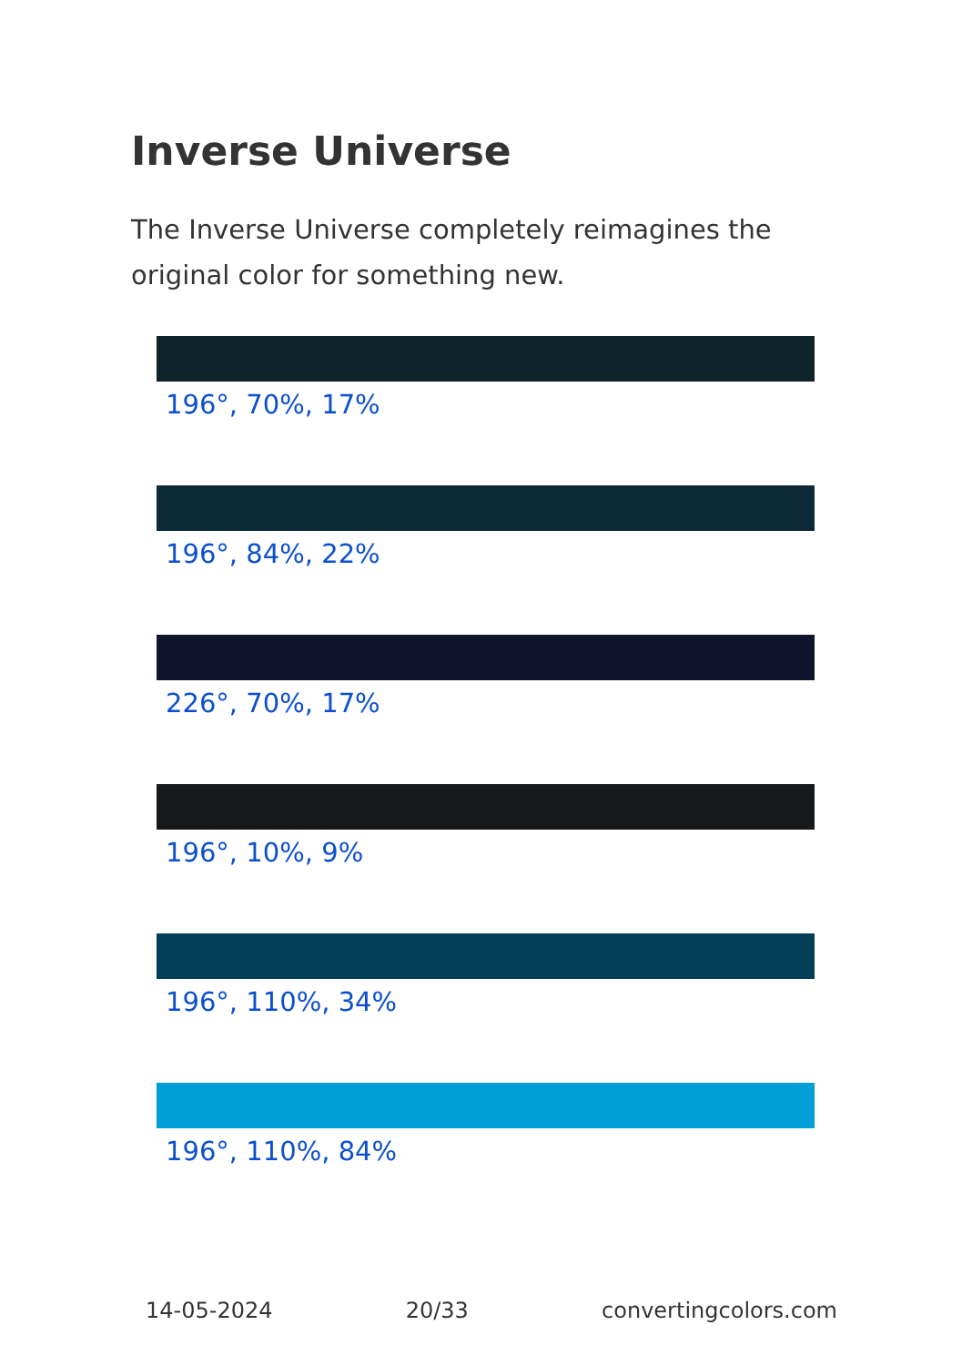Inverse Universe
The Inverse Universe completely reimagines the original color for something new.
196°, 70%, 17%
196°, 84%, 22%
226°, 70%, 17%
196°, 10%, 9%
196°, 110%, 34%
196°, 110%, 84%
14-05-2024 20/33 convertingcolors.com